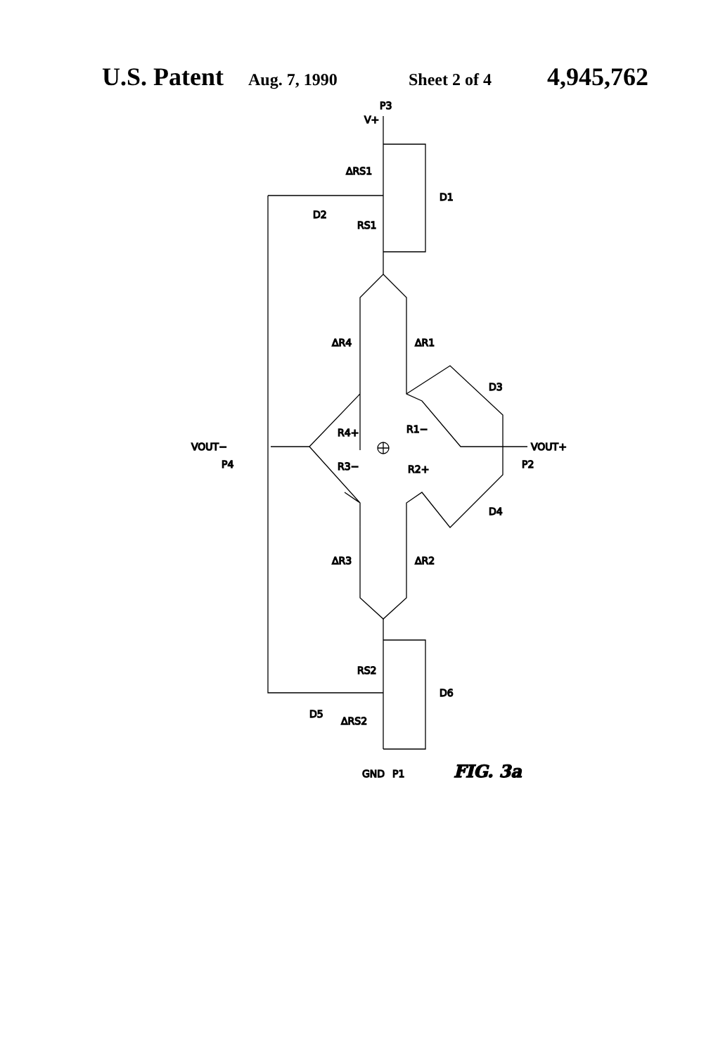U.S. Patent Aug. 7, 1990 Sheet 2 of 4 4,945,762
P3
V+
ΔRS1
D1
D2
RS1
ΔR4
ΔR1
D3
R4+
R1−
VOUT−
VOUT+
P4
P2
R3−
R2+
D4
ΔR3
ΔR2
RS2
D6
D5
ΔRS2
GND
P1
FIG. 3a